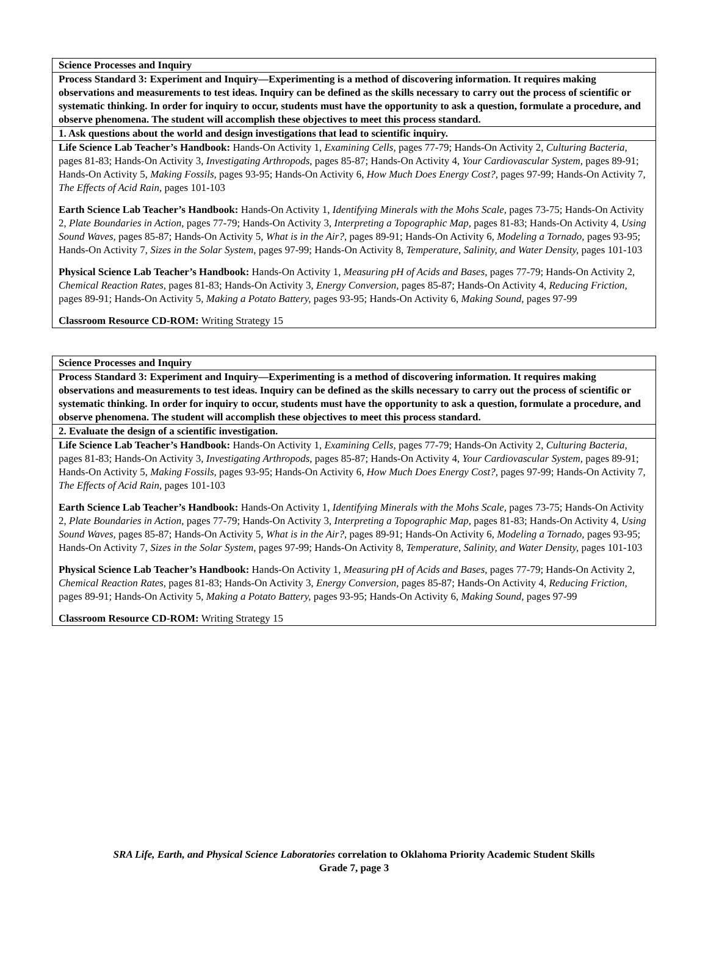| Science Processes and Inquiry |
| Process Standard 3: Experiment and Inquiry—Experimenting is a method of discovering information. It requires making observations and measurements to test ideas. Inquiry can be defined as the skills necessary to carry out the process of scientific or systematic thinking. In order for inquiry to occur, students must have the opportunity to ask a question, formulate a procedure, and observe phenomena. The student will accomplish these objectives to meet this process standard. |
| 1. Ask questions about the world and design investigations that lead to scientific inquiry. |
| Life Science Lab Teacher’s Handbook: Hands-On Activity 1, Examining Cells, pages 77-79; Hands-On Activity 2, Culturing Bacteria, pages 81-83; Hands-On Activity 3, Investigating Arthropods, pages 85-87; Hands-On Activity 4, Your Cardiovascular System, pages 89-91; Hands-On Activity 5, Making Fossils, pages 93-95; Hands-On Activity 6, How Much Does Energy Cost?, pages 97-99; Hands-On Activity 7, The Effects of Acid Rain, pages 101-103 Earth Science Lab Teacher’s Handbook: Hands-On Activity 1, Identifying Minerals with the Mohs Scale, pages 73-75; Hands-On Activity 2, Plate Boundaries in Action, pages 77-79; Hands-On Activity 3, Interpreting a Topographic Map, pages 81-83; Hands-On Activity 4, Using Sound Waves, pages 85-87; Hands-On Activity 5, What is in the Air?, pages 89-91; Hands-On Activity 6, Modeling a Tornado, pages 93-95; Hands-On Activity 7, Sizes in the Solar System, pages 97-99; Hands-On Activity 8, Temperature, Salinity, and Water Density, pages 101-103 Physical Science Lab Teacher’s Handbook: Hands-On Activity 1, Measuring pH of Acids and Bases, pages 77-79; Hands-On Activity 2, Chemical Reaction Rates, pages 81-83; Hands-On Activity 3, Energy Conversion, pages 85-87; Hands-On Activity 4, Reducing Friction, pages 89-91; Hands-On Activity 5, Making a Potato Battery, pages 93-95; Hands-On Activity 6, Making Sound, pages 97-99 Classroom Resource CD-ROM: Writing Strategy 15 |
| Science Processes and Inquiry |
| Process Standard 3: Experiment and Inquiry—Experimenting is a method of discovering information. It requires making observations and measurements to test ideas. Inquiry can be defined as the skills necessary to carry out the process of scientific or systematic thinking. In order for inquiry to occur, students must have the opportunity to ask a question, formulate a procedure, and observe phenomena. The student will accomplish these objectives to meet this process standard. |
| 2. Evaluate the design of a scientific investigation. |
| Life Science Lab Teacher’s Handbook: Hands-On Activity 1, Examining Cells, pages 77-79; Hands-On Activity 2, Culturing Bacteria, pages 81-83; Hands-On Activity 3, Investigating Arthropods, pages 85-87; Hands-On Activity 4, Your Cardiovascular System, pages 89-91; Hands-On Activity 5, Making Fossils, pages 93-95; Hands-On Activity 6, How Much Does Energy Cost?, pages 97-99; Hands-On Activity 7, The Effects of Acid Rain, pages 101-103 Earth Science Lab Teacher’s Handbook: Hands-On Activity 1, Identifying Minerals with the Mohs Scale, pages 73-75; Hands-On Activity 2, Plate Boundaries in Action, pages 77-79; Hands-On Activity 3, Interpreting a Topographic Map, pages 81-83; Hands-On Activity 4, Using Sound Waves, pages 85-87; Hands-On Activity 5, What is in the Air?, pages 89-91; Hands-On Activity 6, Modeling a Tornado, pages 93-95; Hands-On Activity 7, Sizes in the Solar System, pages 97-99; Hands-On Activity 8, Temperature, Salinity, and Water Density, pages 101-103 Physical Science Lab Teacher’s Handbook: Hands-On Activity 1, Measuring pH of Acids and Bases, pages 77-79; Hands-On Activity 2, Chemical Reaction Rates, pages 81-83; Hands-On Activity 3, Energy Conversion, pages 85-87; Hands-On Activity 4, Reducing Friction, pages 89-91; Hands-On Activity 5, Making a Potato Battery, pages 93-95; Hands-On Activity 6, Making Sound, pages 97-99 Classroom Resource CD-ROM: Writing Strategy 15 |
SRA Life, Earth, and Physical Science Laboratories correlation to Oklahoma Priority Academic Student Skills
Grade 7, page 3